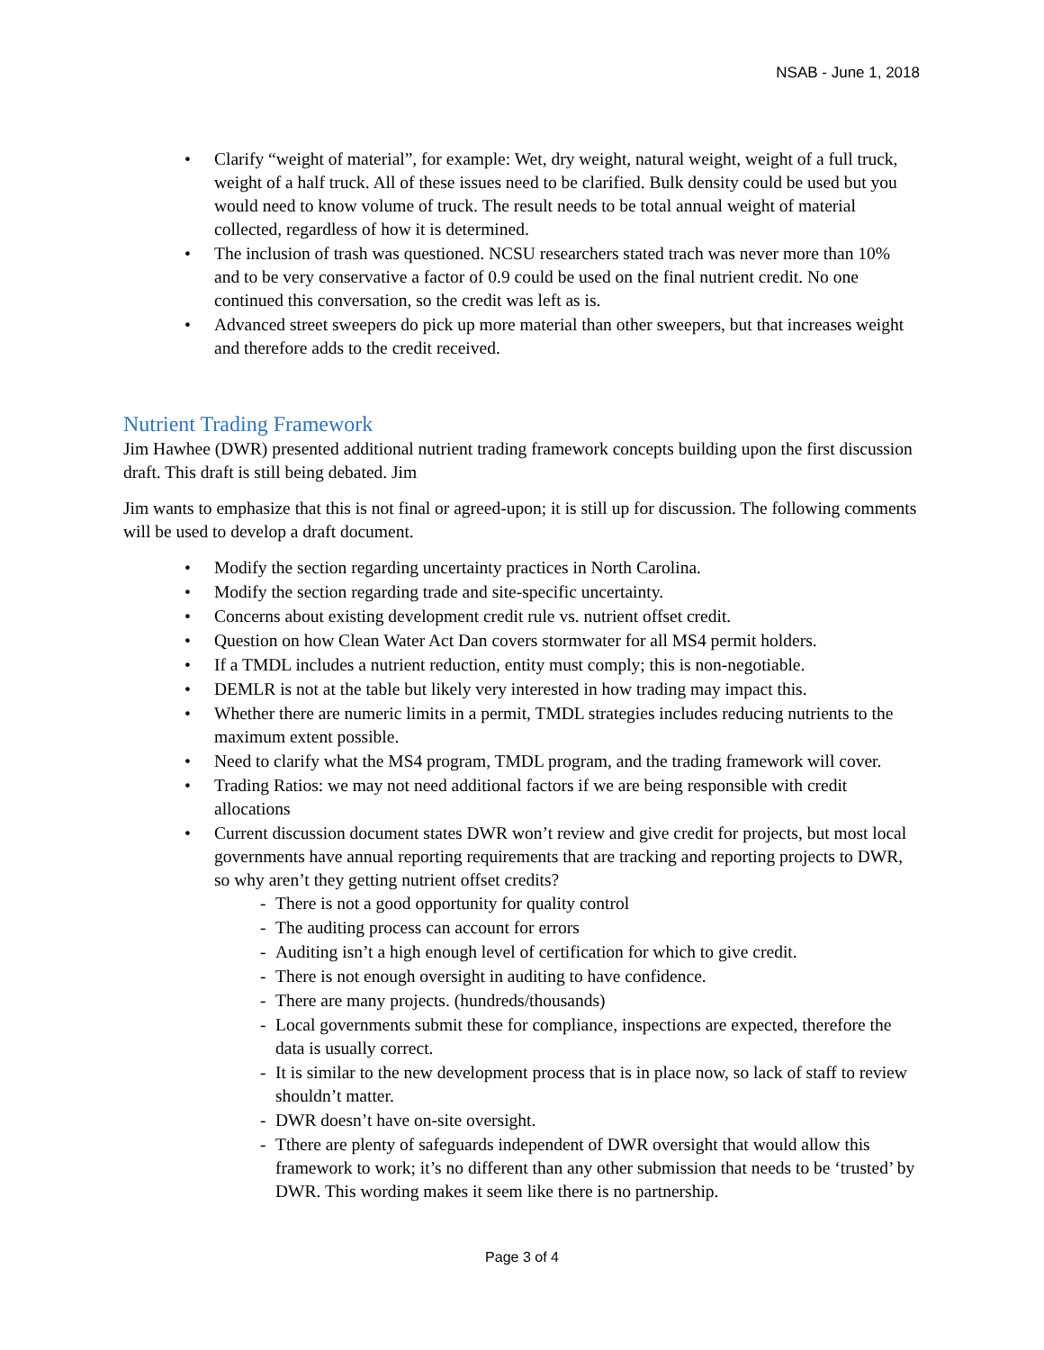NSAB - June 1, 2018
• Clarify “weight of material”, for example: Wet, dry weight, natural weight, weight of a full truck, weight of a half truck. All of these issues need to be clarified. Bulk density could be used but you would need to know volume of truck. The result needs to be total annual weight of material collected, regardless of how it is determined.
• The inclusion of trash was questioned. NCSU researchers stated trach was never more than 10% and to be very conservative a factor of 0.9 could be used on the final nutrient credit. No one continued this conversation, so the credit was left as is.
• Advanced street sweepers do pick up more material than other sweepers, but that increases weight and therefore adds to the credit received.
Nutrient Trading Framework
Jim Hawhee (DWR) presented additional nutrient trading framework concepts building upon the first discussion draft. This draft is still being debated. Jim
Jim wants to emphasize that this is not final or agreed-upon; it is still up for discussion. The following comments will be used to develop a draft document.
• Modify the section regarding uncertainty practices in North Carolina.
• Modify the section regarding trade and site-specific uncertainty.
• Concerns about existing development credit rule vs. nutrient offset credit.
• Question on how Clean Water Act Dan covers stormwater for all MS4 permit holders.
• If a TMDL includes a nutrient reduction, entity must comply; this is non-negotiable.
• DEMLR is not at the table but likely very interested in how trading may impact this.
• Whether there are numeric limits in a permit, TMDL strategies includes reducing nutrients to the maximum extent possible.
• Need to clarify what the MS4 program, TMDL program, and the trading framework will cover.
• Trading Ratios: we may not need additional factors if we are being responsible with credit allocations
• Current discussion document states DWR won’t review and give credit for projects, but most local governments have annual reporting requirements that are tracking and reporting projects to DWR, so why aren’t they getting nutrient offset credits?
- There is not a good opportunity for quality control
- The auditing process can account for errors
- Auditing isn’t a high enough level of certification for which to give credit.
- There is not enough oversight in auditing to have confidence.
- There are many projects. (hundreds/thousands)
- Local governments submit these for compliance, inspections are expected, therefore the data is usually correct.
- It is similar to the new development process that is in place now, so lack of staff to review shouldn’t matter.
- DWR doesn’t have on-site oversight.
- Tthere are plenty of safeguards independent of DWR oversight that would allow this framework to work; it’s no different than any other submission that needs to be ‘trusted’ by DWR. This wording makes it seem like there is no partnership.
Page 3 of 4